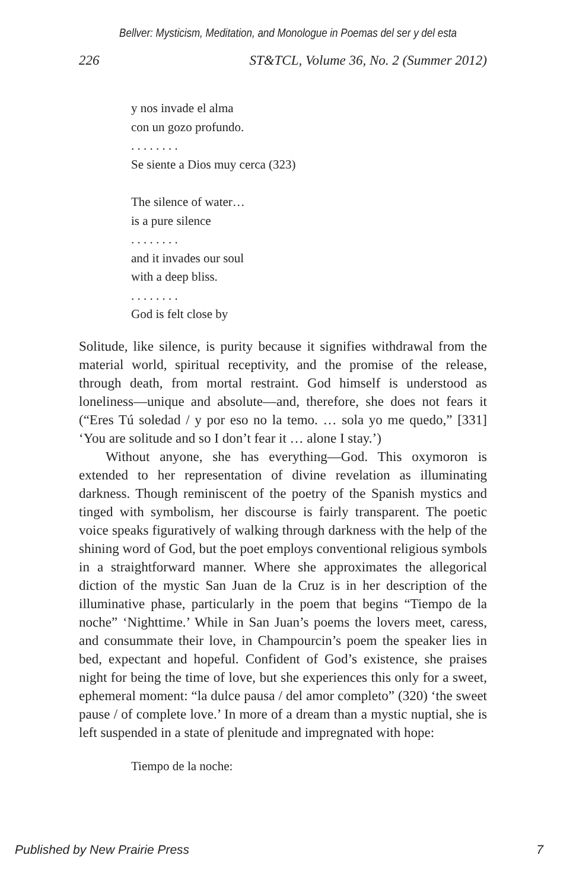Bellver: Mysticism, Meditation, and Monologue in Poemas del ser y del esta
226 ST&TCL, Volume 36, No. 2 (Summer 2012)
y nos invade el alma
con un gozo profundo.
. . . . . . . .
Se siente a Dios muy cerca (323)
The silence of water…
is a pure silence
. . . . . . . .
and it invades our soul
with a deep bliss.
. . . . . . . .
God is felt close by
Solitude, like silence, is purity because it signifies withdrawal from the material world, spiritual receptivity, and the promise of the release, through death, from mortal restraint. God himself is understood as loneliness—unique and absolute—and, therefore, she does not fears it (“Eres Tú soledad / y por eso no la temo. … sola yo me quedo,” [331] ‘You are solitude and so I don’t fear it … alone I stay.’)
Without anyone, she has everything—God. This oxymoron is extended to her representation of divine revelation as illuminating darkness. Though reminiscent of the poetry of the Spanish mystics and tinged with symbolism, her discourse is fairly transparent. The poetic voice speaks figuratively of walking through darkness with the help of the shining word of God, but the poet employs conventional religious symbols in a straightforward manner. Where she approximates the allegorical diction of the mystic San Juan de la Cruz is in her description of the illuminative phase, particularly in the poem that begins “Tiempo de la noche” ‘Nighttime.’ While in San Juan’s poems the lovers meet, caress, and consummate their love, in Champourcin’s poem the speaker lies in bed, expectant and hopeful. Confident of God’s existence, she praises night for being the time of love, but she experiences this only for a sweet, ephemeral moment: “la dulce pausa / del amor completo” (320) ‘the sweet pause / of complete love.’ In more of a dream than a mystic nuptial, she is left suspended in a state of plenitude and impregnated with hope:
Tiempo de la noche:
Published by New Prairie Press 7